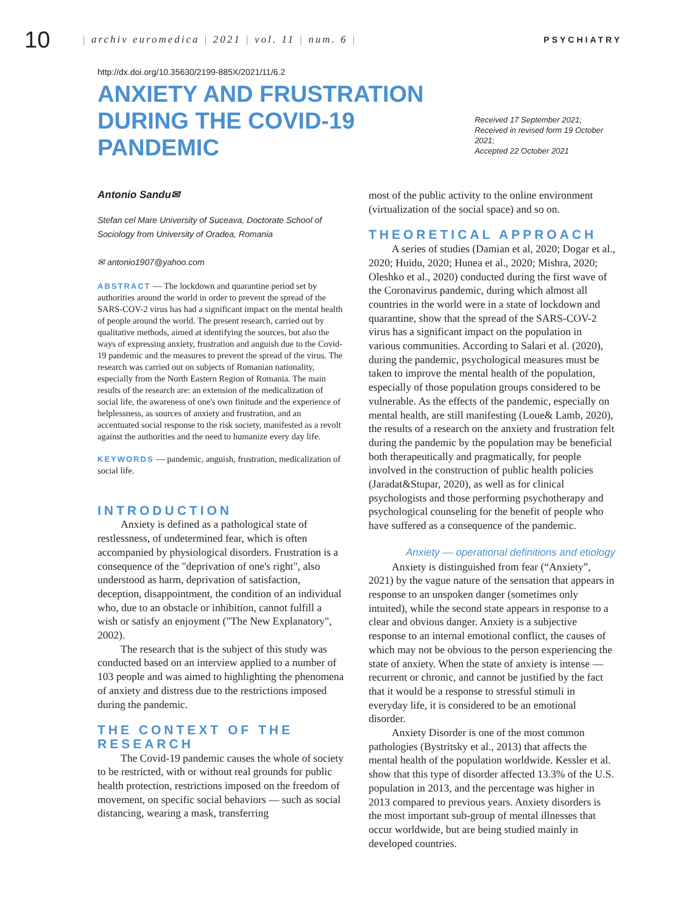10
| archiv euromedica | 2021 | vol. 11 | num. 6 |
PSYCHIATRY
http://dx.doi.org/10.35630/2199-885X/2021/11/6.2
ANXIETY AND FRUSTRATION
DURING THE COVID-19 PANDEMIC
Received 17 September 2021;
Received in revised form 19 October 2021;
Accepted 22 October 2021
Antonio Sandu✉
Stefan cel Mare University of Suceava, Doctorate School of Sociology from University of Oradea, Romania
✉ antonio1907@yahoo.com
ABSTRACT — The lockdown and quarantine period set by authorities around the world in order to prevent the spread of the SARS-COV-2 virus has had a significant impact on the mental health of people around the world. The present research, carried out by qualitative methods, aimed at identifying the sources, but also the ways of expressing anxiety, frustration and anguish due to the Covid-19 pandemic and the measures to prevent the spread of the virus. The research was carried out on subjects of Romanian nationality, especially from the North Eastern Region of Romania. The main results of the research are: an extension of the medicalization of social life, the awareness of one's own finitude and the experience of helplessness, as sources of anxiety and frustration, and an accentuated social response to the risk society, manifested as a revolt against the authorities and the need to humanize every day life.
KEYWORDS — pandemic, anguish, frustration, medicalization of social life.
INTRODUCTION
Anxiety is defined as a pathological state of restlessness, of undetermined fear, which is often accompanied by physiological disorders. Frustration is a consequence of the "deprivation of one's right", also understood as harm, deprivation of satisfaction, deception, disappointment, the condition of an individual who, due to an obstacle or inhibition, cannot fulfill a wish or satisfy an enjoyment ("The New Explanatory", 2002).
The research that is the subject of this study was conducted based on an interview applied to a number of 103 people and was aimed to highlighting the phenomena of anxiety and distress due to the restrictions imposed during the pandemic.
THE CONTEXT OF THE RESEARCH
The Covid-19 pandemic causes the whole of society to be restricted, with or without real grounds for public health protection, restrictions imposed on the freedom of movement, on specific social behaviors — such as social distancing, wearing a mask, transferring
most of the public activity to the online environment (virtualization of the social space) and so on.
THEORETICAL APPROACH
A series of studies (Damian et al, 2020; Dogar et al., 2020; Huidu, 2020; Hunea et al., 2020; Mishra, 2020; Oleshko et al., 2020) conducted during the first wave of the Coronavirus pandemic, during which almost all countries in the world were in a state of lockdown and quarantine, show that the spread of the SARS-COV-2 virus has a significant impact on the population in various communities. According to Salari et al. (2020), during the pandemic, psychological measures must be taken to improve the mental health of the population, especially of those population groups considered to be vulnerable. As the effects of the pandemic, especially on mental health, are still manifesting (Loue& Lamb, 2020), the results of a research on the anxiety and frustration felt during the pandemic by the population may be beneficial both therapeutically and pragmatically, for people involved in the construction of public health policies (Jaradat&Stupar, 2020), as well as for clinical psychologists and those performing psychotherapy and psychological counseling for the benefit of people who have suffered as a consequence of the pandemic.
Anxiety — operational definitions and etiology
Anxiety is distinguished from fear (“Anxiety”, 2021) by the vague nature of the sensation that appears in response to an unspoken danger (sometimes only intuited), while the second state appears in response to a clear and obvious danger. Anxiety is a subjective response to an internal emotional conflict, the causes of which may not be obvious to the person experiencing the state of anxiety. When the state of anxiety is intense — recurrent or chronic, and cannot be justified by the fact that it would be a response to stressful stimuli in everyday life, it is considered to be an emotional disorder.
Anxiety Disorder is one of the most common pathologies (Bystritsky et al., 2013) that affects the mental health of the population worldwide. Kessler et al. show that this type of disorder affected 13.3% of the U.S. population in 2013, and the percentage was higher in 2013 compared to previous years. Anxiety disorders is the most important sub-group of mental illnesses that occur worldwide, but are being studied mainly in developed countries.